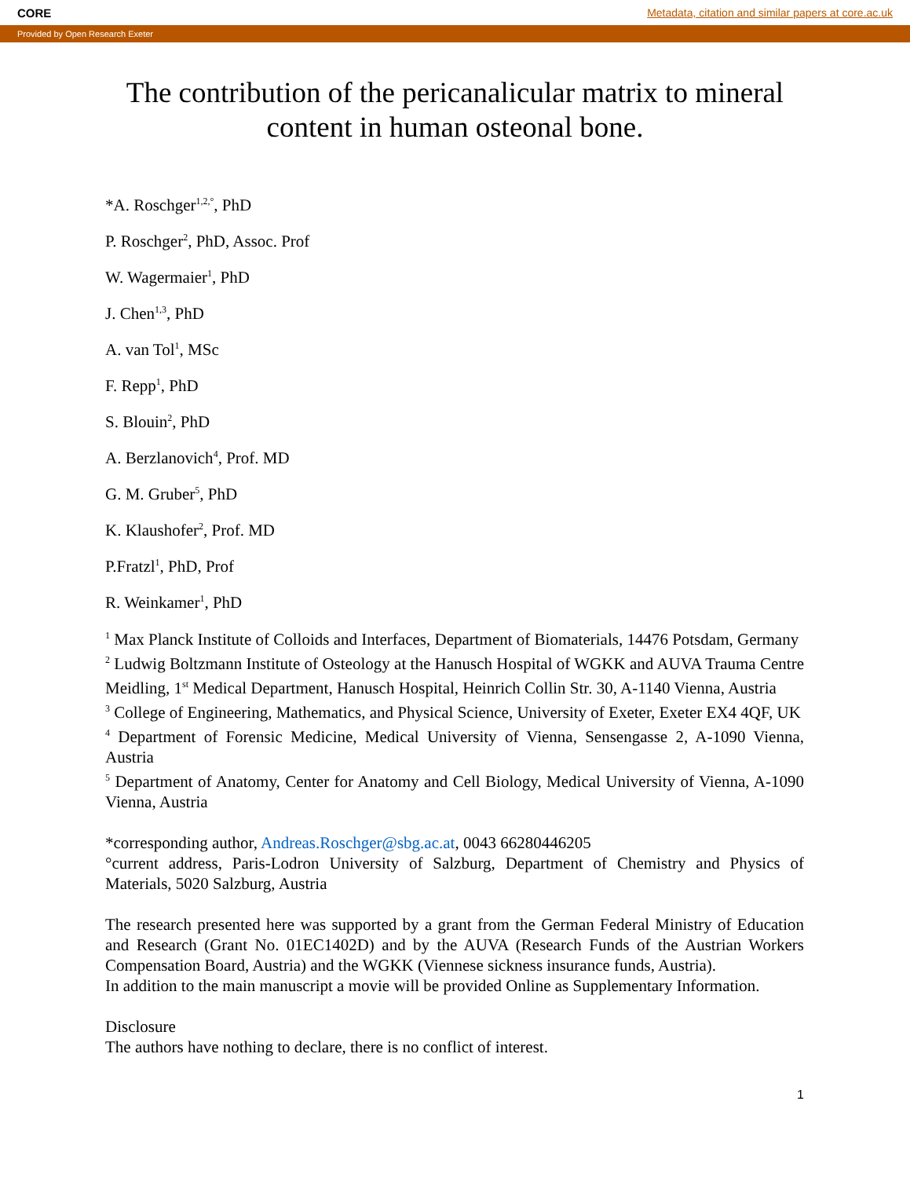CORE Metadata, citation and similar papers at core.ac.uk
Provided by Open Research Exeter
The contribution of the pericanalicular matrix to mineral
content in human osteonal bone.
*A. Roschger<sup>1,2,°</sup>, PhD
P. Roschger<sup>2</sup>, PhD, Assoc. Prof
W. Wagermaier<sup>1</sup>, PhD
J. Chen<sup>1,3</sup>, PhD
A. van Tol<sup>1</sup>, MSc
F. Repp<sup>1</sup>, PhD
S. Blouin<sup>2</sup>, PhD
A. Berzlanovich<sup>4</sup>, Prof. MD
G. M. Gruber<sup>5</sup>, PhD
K. Klaushofer<sup>2</sup>, Prof. MD
P.Fratzl<sup>1</sup>, PhD, Prof
R. Weinkamer<sup>1</sup>, PhD
<sup>1</sup> Max Planck Institute of Colloids and Interfaces, Department of Biomaterials, 14476 Potsdam, Germany
<sup>2</sup> Ludwig Boltzmann Institute of Osteology at the Hanusch Hospital of WGKK and AUVA Trauma Centre Meidling, 1<sup>st</sup> Medical Department, Hanusch Hospital, Heinrich Collin Str. 30, A-1140 Vienna, Austria
<sup>3</sup> College of Engineering, Mathematics, and Physical Science, University of Exeter, Exeter EX4 4QF, UK
<sup>4</sup> Department of Forensic Medicine, Medical University of Vienna, Sensengasse 2, A-1090 Vienna, Austria
<sup>5</sup> Department of Anatomy, Center for Anatomy and Cell Biology, Medical University of Vienna, A-1090 Vienna, Austria
*corresponding author, Andreas.Roschger@sbg.ac.at, 0043 66280446205
°current address, Paris-Lodron University of Salzburg, Department of Chemistry and Physics of Materials, 5020 Salzburg, Austria
The research presented here was supported by a grant from the German Federal Ministry of Education and Research (Grant No. 01EC1402D) and by the AUVA (Research Funds of the Austrian Workers Compensation Board, Austria) and the WGKK (Viennese sickness insurance funds, Austria).
In addition to the main manuscript a movie will be provided Online as Supplementary Information.
Disclosure
The authors have nothing to declare, there is no conflict of interest.
1